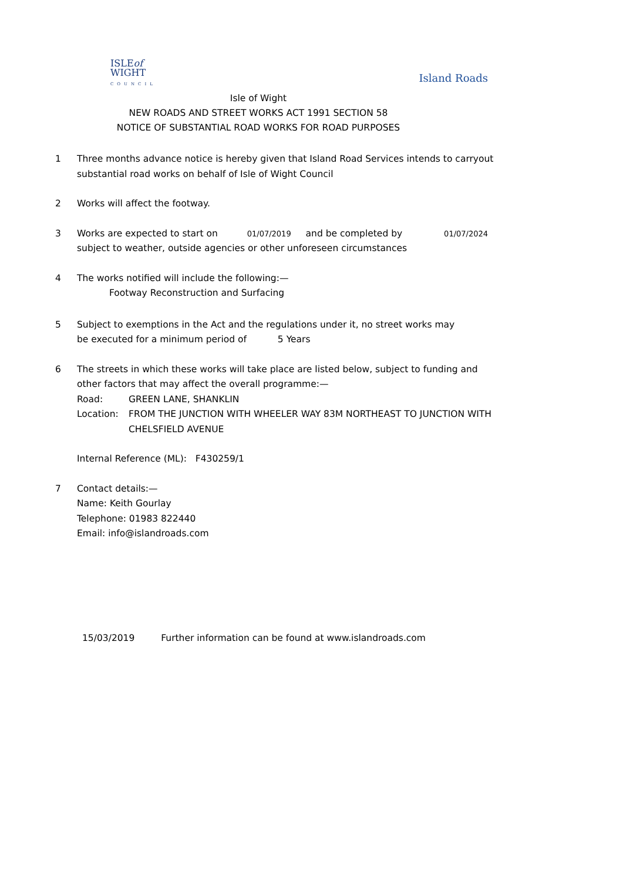ISLEof
WIGHT
COUNCIL
Island Roads
Isle of Wight
NEW ROADS AND STREET WORKS ACT 1991 SECTION 58
NOTICE OF SUBSTANTIAL ROAD WORKS FOR ROAD PURPOSES
1 Three months advance notice is hereby given that Island Road Services intends to carryout
substantial road works on behalf of Isle of Wight Council
2 Works will affect the footway.
3 Works are expected to start on 01/07/2019 and be completed by 01/07/2024
subject to weather, outside agencies or other unforeseen circumstances
4 The works notified will include the following:—
Footway Reconstruction and Surfacing
5 Subject to exemptions in the Act and the regulations under it, no street works may
be executed for a minimum period of 5 Years
6 The streets in which these works will take place are listed below, subject to funding and
other factors that may affect the overall programme:—
Road: GREEN LANE, SHANKLIN
Location: FROM THE JUNCTION WITH WHEELER WAY 83M NORTHEAST TO JUNCTION WITH CHELSFIELD AVENUE
Internal Reference (ML): F430259/1
7 Contact details:—
Name: Keith Gourlay
Telephone: 01983 822440
Email: info@islandroads.com
15/03/2019 Further information can be found at www.islandroads.com